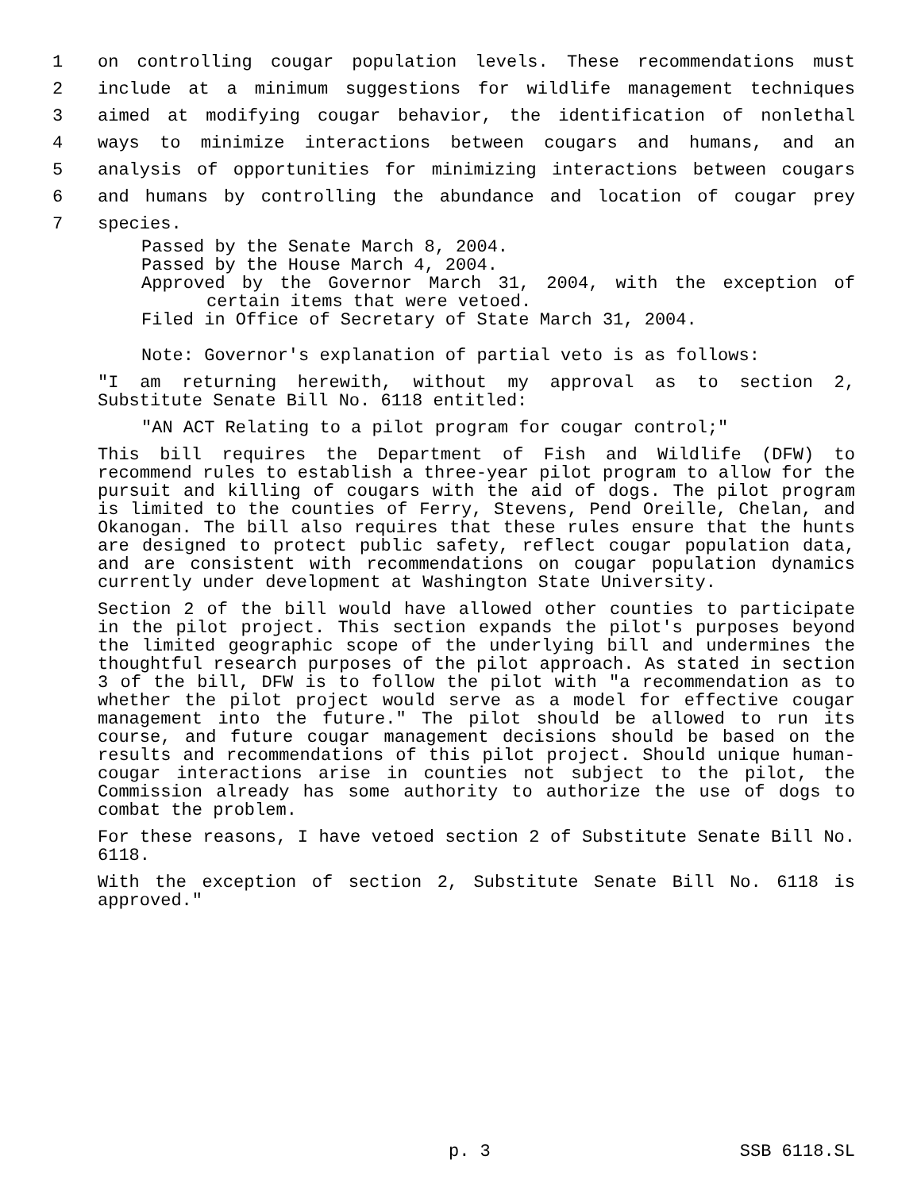1 on controlling cougar population levels. These recommendations must
2 include at a minimum suggestions for wildlife management techniques
3 aimed at modifying cougar behavior, the identification of nonlethal
4 ways to minimize interactions between cougars and humans, and an
5 analysis of opportunities for minimizing interactions between cougars
6 and humans by controlling the abundance and location of cougar prey
7 species.
Passed by the Senate March 8, 2004.
Passed by the House March 4, 2004.
Approved by the Governor March 31, 2004, with the exception of certain items that were vetoed.
Filed in Office of Secretary of State March 31, 2004.
Note: Governor's explanation of partial veto is as follows:
"I am returning herewith, without my approval as to section 2, Substitute Senate Bill No. 6118 entitled:
"AN ACT Relating to a pilot program for cougar control;"
This bill requires the Department of Fish and Wildlife (DFW) to recommend rules to establish a three-year pilot program to allow for the pursuit and killing of cougars with the aid of dogs. The pilot program is limited to the counties of Ferry, Stevens, Pend Oreille, Chelan, and Okanogan. The bill also requires that these rules ensure that the hunts are designed to protect public safety, reflect cougar population data, and are consistent with recommendations on cougar population dynamics currently under development at Washington State University.
Section 2 of the bill would have allowed other counties to participate in the pilot project. This section expands the pilot's purposes beyond the limited geographic scope of the underlying bill and undermines the thoughtful research purposes of the pilot approach. As stated in section 3 of the bill, DFW is to follow the pilot with "a recommendation as to whether the pilot project would serve as a model for effective cougar management into the future." The pilot should be allowed to run its course, and future cougar management decisions should be based on the results and recommendations of this pilot project. Should unique human-cougar interactions arise in counties not subject to the pilot, the Commission already has some authority to authorize the use of dogs to combat the problem.
For these reasons, I have vetoed section 2 of Substitute Senate Bill No. 6118.
With the exception of section 2, Substitute Senate Bill No. 6118 is approved."
p. 3 SSB 6118.SL